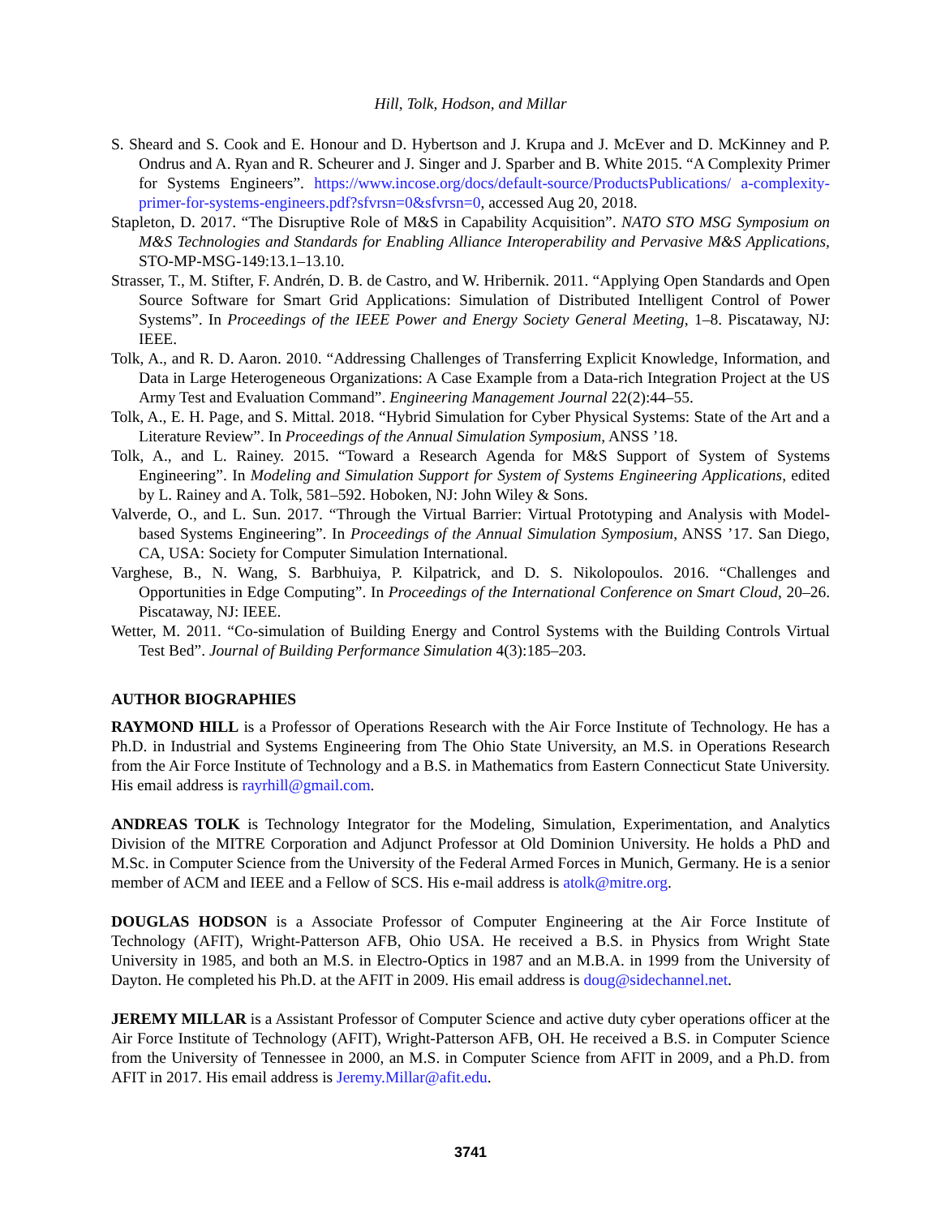Hill, Tolk, Hodson, and Millar
S. Sheard and S. Cook and E. Honour and D. Hybertson and J. Krupa and J. McEver and D. McKinney and P. Ondrus and A. Ryan and R. Scheurer and J. Singer and J. Sparber and B. White 2015. “A Complexity Primer for Systems Engineers”. https://www.incose.org/docs/default-source/ProductsPublications/ a-complexity-primer-for-systems-engineers.pdf?sfvrsn=0&sfvrsn=0, accessed Aug 20, 2018.
Stapleton, D. 2017. “The Disruptive Role of M&S in Capability Acquisition”. NATO STO MSG Symposium on M&S Technologies and Standards for Enabling Alliance Interoperability and Pervasive M&S Applications, STO-MP-MSG-149:13.1–13.10.
Strasser, T., M. Stifter, F. Andrén, D. B. de Castro, and W. Hribernik. 2011. “Applying Open Standards and Open Source Software for Smart Grid Applications: Simulation of Distributed Intelligent Control of Power Systems”. In Proceedings of the IEEE Power and Energy Society General Meeting, 1–8. Piscataway, NJ: IEEE.
Tolk, A., and R. D. Aaron. 2010. “Addressing Challenges of Transferring Explicit Knowledge, Information, and Data in Large Heterogeneous Organizations: A Case Example from a Data-rich Integration Project at the US Army Test and Evaluation Command”. Engineering Management Journal 22(2):44–55.
Tolk, A., E. H. Page, and S. Mittal. 2018. “Hybrid Simulation for Cyber Physical Systems: State of the Art and a Literature Review”. In Proceedings of the Annual Simulation Symposium, ANSS ’18.
Tolk, A., and L. Rainey. 2015. “Toward a Research Agenda for M&S Support of System of Systems Engineering”. In Modeling and Simulation Support for System of Systems Engineering Applications, edited by L. Rainey and A. Tolk, 581–592. Hoboken, NJ: John Wiley & Sons.
Valverde, O., and L. Sun. 2017. “Through the Virtual Barrier: Virtual Prototyping and Analysis with Model-based Systems Engineering”. In Proceedings of the Annual Simulation Symposium, ANSS ’17. San Diego, CA, USA: Society for Computer Simulation International.
Varghese, B., N. Wang, S. Barbhuiya, P. Kilpatrick, and D. S. Nikolopoulos. 2016. “Challenges and Opportunities in Edge Computing”. In Proceedings of the International Conference on Smart Cloud, 20–26. Piscataway, NJ: IEEE.
Wetter, M. 2011. “Co-simulation of Building Energy and Control Systems with the Building Controls Virtual Test Bed”. Journal of Building Performance Simulation 4(3):185–203.
AUTHOR BIOGRAPHIES
RAYMOND HILL is a Professor of Operations Research with the Air Force Institute of Technology. He has a Ph.D. in Industrial and Systems Engineering from The Ohio State University, an M.S. in Operations Research from the Air Force Institute of Technology and a B.S. in Mathematics from Eastern Connecticut State University. His email address is rayrhill@gmail.com.
ANDREAS TOLK is Technology Integrator for the Modeling, Simulation, Experimentation, and Analytics Division of the MITRE Corporation and Adjunct Professor at Old Dominion University. He holds a PhD and M.Sc. in Computer Science from the University of the Federal Armed Forces in Munich, Germany. He is a senior member of ACM and IEEE and a Fellow of SCS. His e-mail address is atolk@mitre.org.
DOUGLAS HODSON is a Associate Professor of Computer Engineering at the Air Force Institute of Technology (AFIT), Wright-Patterson AFB, Ohio USA. He received a B.S. in Physics from Wright State University in 1985, and both an M.S. in Electro-Optics in 1987 and an M.B.A. in 1999 from the University of Dayton. He completed his Ph.D. at the AFIT in 2009. His email address is doug@sidechannel.net.
JEREMY MILLAR is a Assistant Professor of Computer Science and active duty cyber operations officer at the Air Force Institute of Technology (AFIT), Wright-Patterson AFB, OH. He received a B.S. in Computer Science from the University of Tennessee in 2000, an M.S. in Computer Science from AFIT in 2009, and a Ph.D. from AFIT in 2017. His email address is Jeremy.Millar@afit.edu.
3741